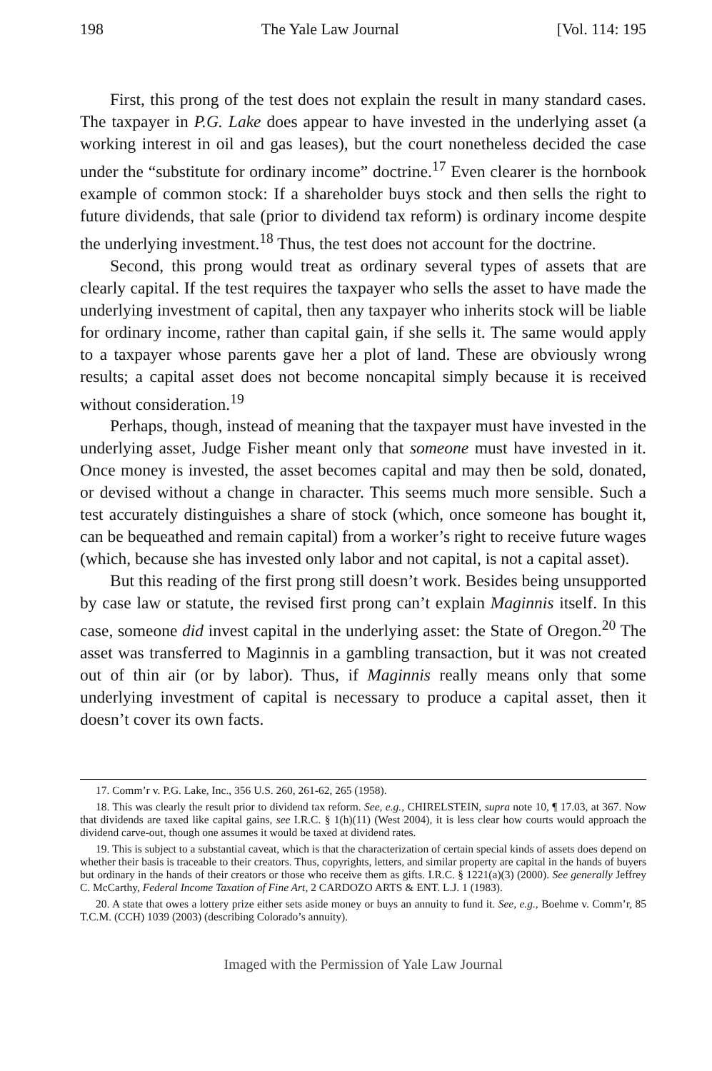198 The Yale Law Journal [Vol. 114: 195
First, this prong of the test does not explain the result in many standard cases. The taxpayer in P.G. Lake does appear to have invested in the underlying asset (a working interest in oil and gas leases), but the court nonetheless decided the case under the “substitute for ordinary income” doctrine.<sup>17</sup> Even clearer is the hornbook example of common stock: If a shareholder buys stock and then sells the right to future dividends, that sale (prior to dividend tax reform) is ordinary income despite the underlying investment.<sup>18</sup> Thus, the test does not account for the doctrine.
Second, this prong would treat as ordinary several types of assets that are clearly capital. If the test requires the taxpayer who sells the asset to have made the underlying investment of capital, then any taxpayer who inherits stock will be liable for ordinary income, rather than capital gain, if she sells it. The same would apply to a taxpayer whose parents gave her a plot of land. These are obviously wrong results; a capital asset does not become noncapital simply because it is received without consideration.<sup>19</sup>
Perhaps, though, instead of meaning that the taxpayer must have invested in the underlying asset, Judge Fisher meant only that someone must have invested in it. Once money is invested, the asset becomes capital and may then be sold, donated, or devised without a change in character. This seems much more sensible. Such a test accurately distinguishes a share of stock (which, once someone has bought it, can be bequeathed and remain capital) from a worker’s right to receive future wages (which, because she has invested only labor and not capital, is not a capital asset).
But this reading of the first prong still doesn’t work. Besides being unsupported by case law or statute, the revised first prong can’t explain Maginnis itself. In this case, someone did invest capital in the underlying asset: the State of Oregon.<sup>20</sup> The asset was transferred to Maginnis in a gambling transaction, but it was not created out of thin air (or by labor). Thus, if Maginnis really means only that some underlying investment of capital is necessary to produce a capital asset, then it doesn’t cover its own facts.
17. Comm’r v. P.G. Lake, Inc., 356 U.S. 260, 261-62, 265 (1958).
18. This was clearly the result prior to dividend tax reform. See, e.g., CHIRELSTEIN, supra note 10, ¶ 17.03, at 367. Now that dividends are taxed like capital gains, see I.R.C. § 1(h)(11) (West 2004), it is less clear how courts would approach the dividend carve-out, though one assumes it would be taxed at dividend rates.
19. This is subject to a substantial caveat, which is that the characterization of certain special kinds of assets does depend on whether their basis is traceable to their creators. Thus, copyrights, letters, and similar property are capital in the hands of buyers but ordinary in the hands of their creators or those who receive them as gifts. I.R.C. § 1221(a)(3) (2000). See generally Jeffrey C. McCarthy, Federal Income Taxation of Fine Art, 2 CARDOZO ARTS & ENT. L.J. 1 (1983).
20. A state that owes a lottery prize either sets aside money or buys an annuity to fund it. See, e.g., Boehme v. Comm’r, 85 T.C.M. (CCH) 1039 (2003) (describing Colorado’s annuity).
Imaged with the Permission of Yale Law Journal